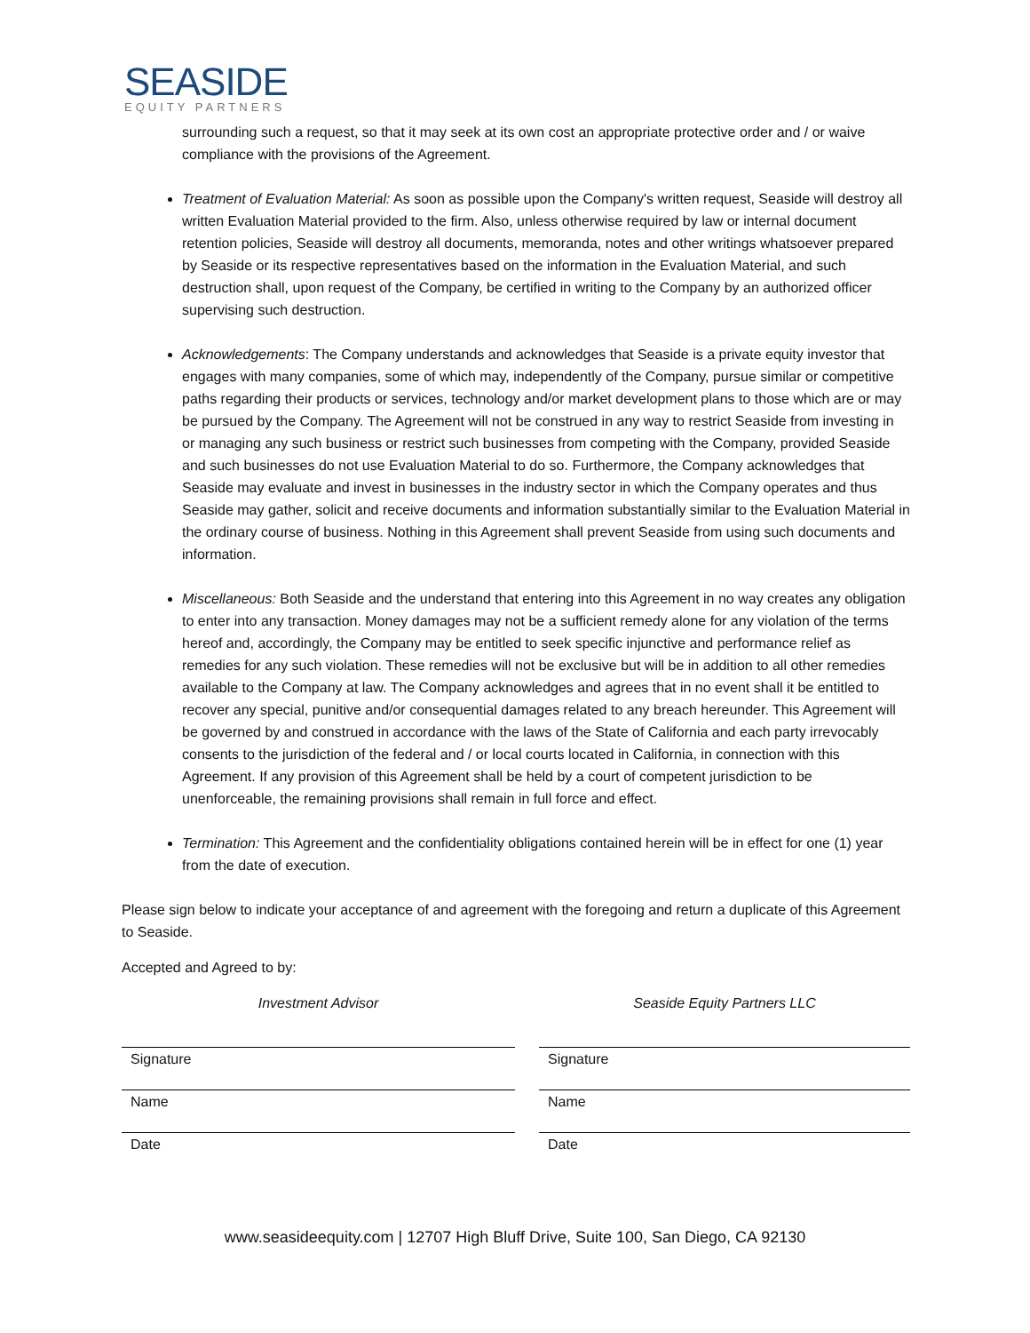SEASIDE
EQUITY PARTNERS
surrounding such a request, so that it may seek at its own cost an appropriate protective order and / or waive compliance with the provisions of the Agreement.
Treatment of Evaluation Material: As soon as possible upon the Company's written request, Seaside will destroy all written Evaluation Material provided to the firm. Also, unless otherwise required by law or internal document retention policies, Seaside will destroy all documents, memoranda, notes and other writings whatsoever prepared by Seaside or its respective representatives based on the information in the Evaluation Material, and such destruction shall, upon request of the Company, be certified in writing to the Company by an authorized officer supervising such destruction.
Acknowledgements: The Company understands and acknowledges that Seaside is a private equity investor that engages with many companies, some of which may, independently of the Company, pursue similar or competitive paths regarding their products or services, technology and/or market development plans to those which are or may be pursued by the Company. The Agreement will not be construed in any way to restrict Seaside from investing in or managing any such business or restrict such businesses from competing with the Company, provided Seaside and such businesses do not use Evaluation Material to do so. Furthermore, the Company acknowledges that Seaside may evaluate and invest in businesses in the industry sector in which the Company operates and thus Seaside may gather, solicit and receive documents and information substantially similar to the Evaluation Material in the ordinary course of business. Nothing in this Agreement shall prevent Seaside from using such documents and information.
Miscellaneous: Both Seaside and the understand that entering into this Agreement in no way creates any obligation to enter into any transaction. Money damages may not be a sufficient remedy alone for any violation of the terms hereof and, accordingly, the Company may be entitled to seek specific injunctive and performance relief as remedies for any such violation. These remedies will not be exclusive but will be in addition to all other remedies available to the Company at law. The Company acknowledges and agrees that in no event shall it be entitled to recover any special, punitive and/or consequential damages related to any breach hereunder. This Agreement will be governed by and construed in accordance with the laws of the State of California and each party irrevocably consents to the jurisdiction of the federal and / or local courts located in California, in connection with this Agreement. If any provision of this Agreement shall be held by a court of competent jurisdiction to be unenforceable, the remaining provisions shall remain in full force and effect.
Termination: This Agreement and the confidentiality obligations contained herein will be in effect for one (1) year from the date of execution.
Please sign below to indicate your acceptance of and agreement with the foregoing and return a duplicate of this Agreement to Seaside.
Accepted and Agreed to by:
Investment Advisor
Signature
Name
Date
Seaside Equity Partners LLC
Signature
Name
Date
www.seasideequity.com | 12707 High Bluff Drive, Suite 100, San Diego, CA 92130